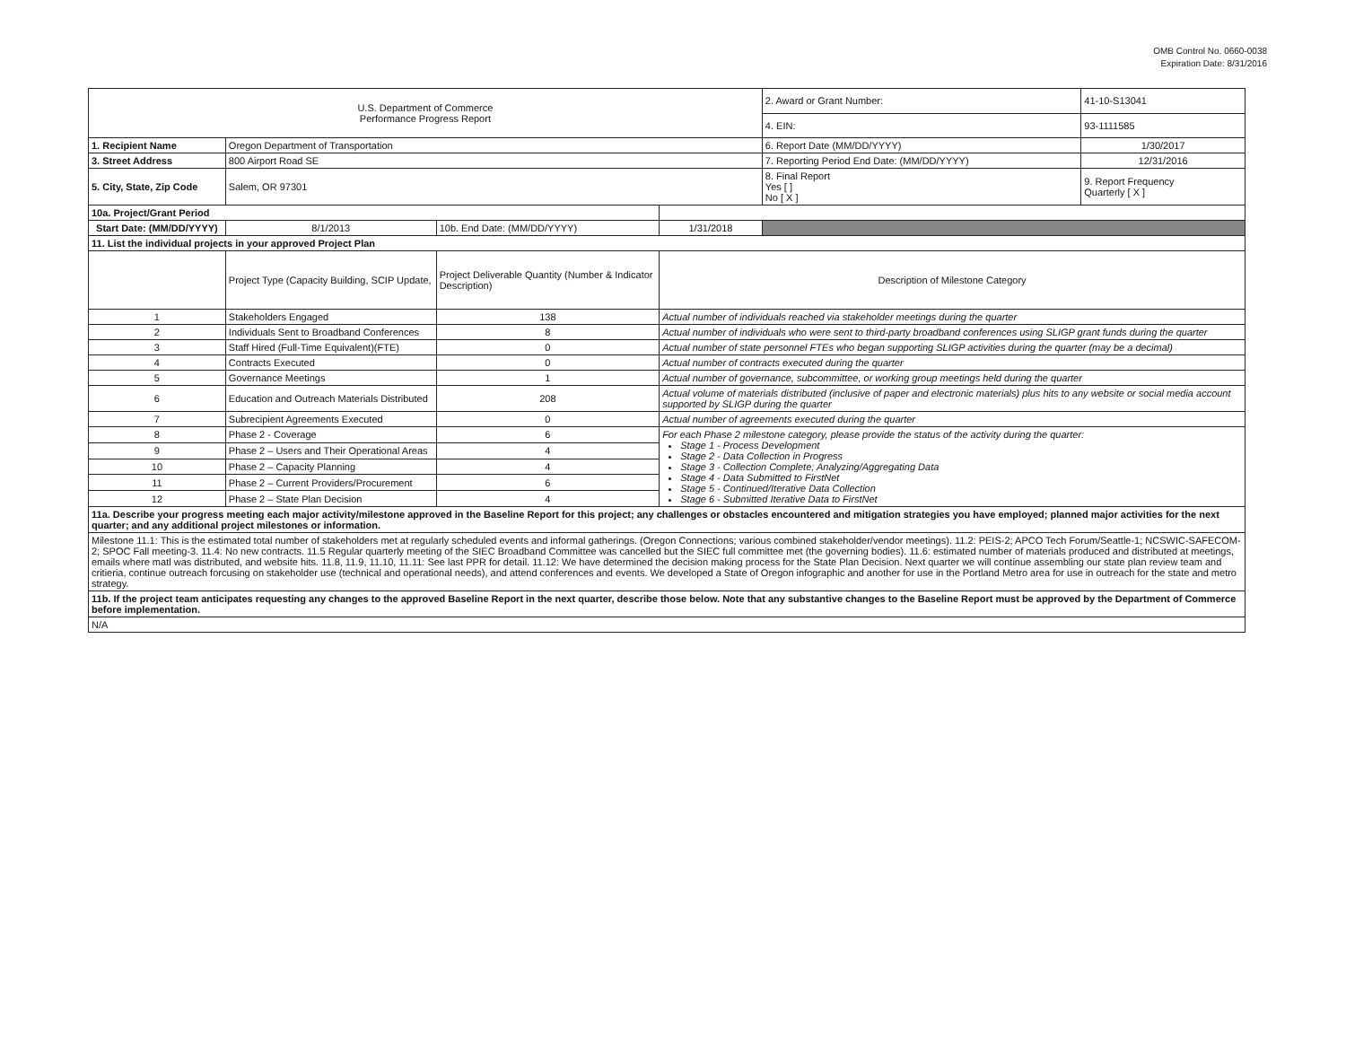OMB Control No. 0660-0038
Expiration Date: 8/31/2016
| U.S. Department of Commerce Performance Progress Report | | | | | 2. Award or Grant Number: | 41-10-S13041 |
| | | | | | 4. EIN: | 93-1111585 |
| 1. Recipient Name | Oregon Department of Transportation | | | | 6. Report Date (MM/DD/YYYY) | 1/30/2017 |
| 3. Street Address | 800 Airport Road SE | | | | 7. Reporting Period End Date: (MM/DD/YYYY) | 12/31/2016 |
| 5. City, State, Zip Code | Salem, OR 97301 | | | | 8. Final Report Yes [ ] No [ X ] | 9. Report Frequency Quarterly [ X ] |
| 10a. Project/Grant Period | | | | | | |
| Start Date: (MM/DD/YYYY) | 8/1/2013 | 10b. End Date: (MM/DD/YYYY) | 1/31/2018 | | | |
| 11. List the individual projects in your approved Project Plan | | | | | | |
| | Project Type (Capacity Building, SCIP Update, | Project Deliverable Quantity (Number & Indicator Description) | Description of Milestone Category | | | |
| 1 | Stakeholders Engaged | 138 | Actual number of individuals reached via stakeholder meetings during the quarter | | | |
| 2 | Individuals Sent to Broadband Conferences | 8 | Actual number of individuals who were sent to third-party broadband conferences using SLIGP grant funds during the quarter | | | |
| 3 | Staff Hired (Full-Time Equivalent)(FTE) | 0 | Actual number of state personnel FTEs who began supporting SLIGP activities during the quarter (may be a decimal) | | | |
| 4 | Contracts Executed | 0 | Actual number of contracts executed during the quarter | | | |
| 5 | Governance Meetings | 1 | Actual number of governance, subcommittee, or working group meetings held during the quarter | | | |
| 6 | Education and Outreach Materials Distributed | 208 | Actual volume of materials distributed (inclusive of paper and electronic materials) plus hits to any website or social media account supported by SLIGP during the quarter | | | |
| 7 | Subrecipient Agreements Executed | 0 | Actual number of agreements executed during the quarter | | | |
| 8 | Phase 2 - Coverage | 6 | For each Phase 2 milestone category, please provide the status of the activity during the quarter: Stage 1 - Process Development Stage 2 - Data Collection in Progress Stage 3 - Collection Complete; Analyzing/Aggregating Data Stage 4 - Data Submitted to FirstNet Stage 5 - Continued/Iterative Data Collection Stage 6 - Submitted Iterative Data to FirstNet | | | |
| 9 | Phase 2 – Users and Their Operational Areas | 4 | | | | |
| 10 | Phase 2 – Capacity Planning | 4 | | | | |
| 11 | Phase 2 – Current Providers/Procurement | 6 | | | | |
| 12 | Phase 2 – State Plan Decision | 4 | | | | |
| 11a. Describe your progress meeting each major activity/milestone approved in the Baseline Report for this project; any challenges or obstacles encountered and mitigation strategies you have employed; planned major activities for the next quarter; and any additional project milestones or information. | | | | | | |
| Milestone 11.1: This is the estimated total number of stakeholders met at regularly scheduled events and informal gatherings. (Oregon Connections; various combined stakeholder/vendor meetings). 11.2: PEIS-2; APCO Tech Forum/Seattle-1; NCSWIC-SAFECOM-2; SPOC Fall meeting-3. 11.4: No new contracts. 11.5 Regular quarterly meeting of the SIEC Broadband Committee was cancelled but the SIEC full committee met (the governing bodies). 11.6: estimated number of materials produced and distributed at meetings, emails where matl was distributed, and website hits. 11.8, 11.9, 11.10, 11.11: See last PPR for detail. 11.12: We have determined the decision making process for the State Plan Decision. Next quarter we will continue assembling our state plan review team and critieria, continue outreach forcusing on stakeholder use (technical and operational needs), and attend conferences and events. We developed a State of Oregon infographic and another for use in the Portland Metro area for use in outreach for the state and metro strategy. | | | | | | |
| 11b. If the project team anticipates requesting any changes to the approved Baseline Report in the next quarter, describe those below. Note that any substantive changes to the Baseline Report must be approved by the Department of Commerce before implementation. | | | | | | |
| N/A | | | | | | |